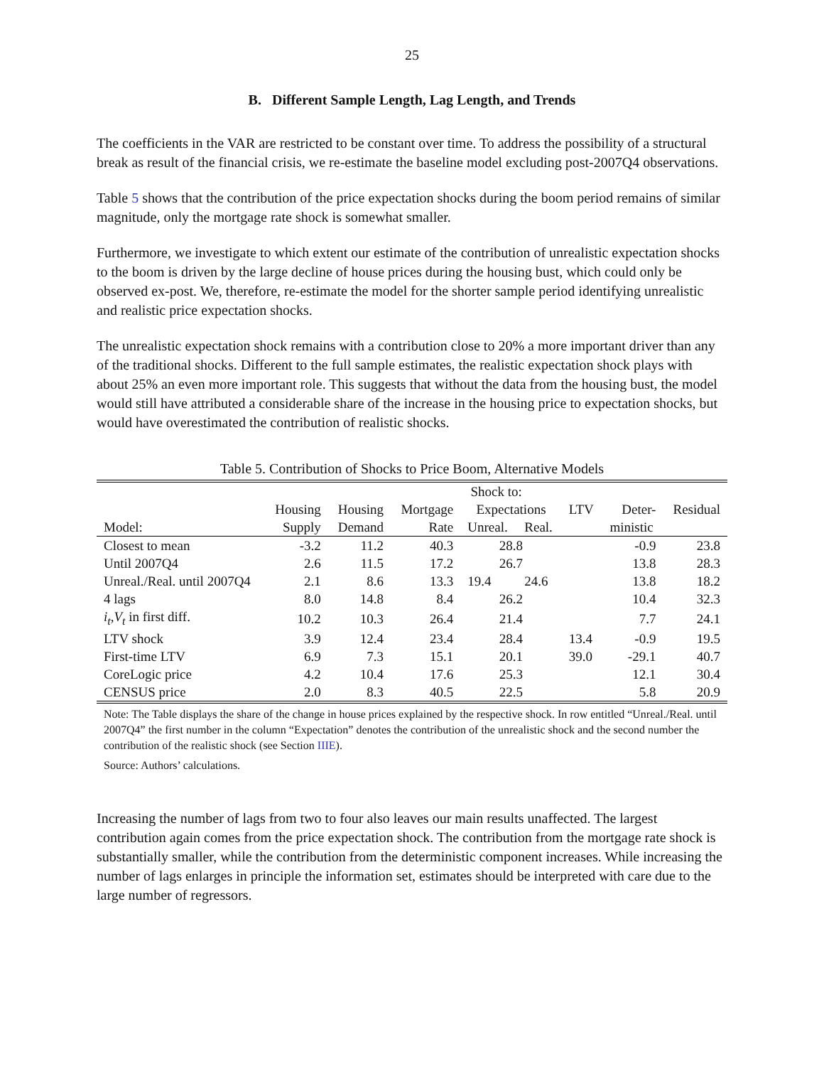25
B. Different Sample Length, Lag Length, and Trends
The coefficients in the VAR are restricted to be constant over time. To address the possibility of a structural break as result of the financial crisis, we re-estimate the baseline model excluding post-2007Q4 observations.
Table 5 shows that the contribution of the price expectation shocks during the boom period remains of similar magnitude, only the mortgage rate shock is somewhat smaller.
Furthermore, we investigate to which extent our estimate of the contribution of unrealistic expectation shocks to the boom is driven by the large decline of house prices during the housing bust, which could only be observed ex-post. We, therefore, re-estimate the model for the shorter sample period identifying unrealistic and realistic price expectation shocks.
The unrealistic expectation shock remains with a contribution close to 20% a more important driver than any of the traditional shocks. Different to the full sample estimates, the realistic expectation shock plays with about 25% an even more important role. This suggests that without the data from the housing bust, the model would still have attributed a considerable share of the increase in the housing price to expectation shocks, but would have overestimated the contribution of realistic shocks.
Table 5. Contribution of Shocks to Price Boom, Alternative Models
| | Shock to: | | | | | | | |
| | Housing | Housing | Mortgage | Expectations | | LTV | Deter- | Residual |
| Model: | Supply | Demand | Rate | Unreal. | Real. | | ministic | |
| Closest to mean | -3.2 | 11.2 | 40.3 | 28.8 | | | -0.9 | 23.8 |
| Until 2007Q4 | 2.6 | 11.5 | 17.2 | 26.7 | | | 13.8 | 28.3 |
| Unreal./Real. until 2007Q4 | 2.1 | 8.6 | 13.3 | 19.4 | 24.6 | | 13.8 | 18.2 |
| 4 lags | 8.0 | 14.8 | 8.4 | 26.2 | | | 10.4 | 32.3 |
| i<sub>t</sub> , V<sub>t</sub> in first diff. | 10.2 | 10.3 | 26.4 | 21.4 | | | 7.7 | 24.1 |
| LTV shock | 3.9 | 12.4 | 23.4 | 28.4 | | 13.4 | -0.9 | 19.5 |
| First-time LTV | 6.9 | 7.3 | 15.1 | 20.1 | | 39.0 | -29.1 | 40.7 |
| CoreLogic price | 4.2 | 10.4 | 17.6 | 25.3 | | | 12.1 | 30.4 |
| CENSUS price | 2.0 | 8.3 | 40.5 | 22.5 | | | 5.8 | 20.9 |
Note: The Table displays the share of the change in house prices explained by the respective shock. In row entitled “Unreal./Real. until 2007Q4” the first number in the column “Expectation” denotes the contribution of the unrealistic shock and the second number the contribution of the realistic shock (see Section IIIE).
Source: Authors’ calculations.
Increasing the number of lags from two to four also leaves our main results unaffected. The largest contribution again comes from the price expectation shock. The contribution from the mortgage rate shock is substantially smaller, while the contribution from the deterministic component increases. While increasing the number of lags enlarges in principle the information set, estimates should be interpreted with care due to the large number of regressors.